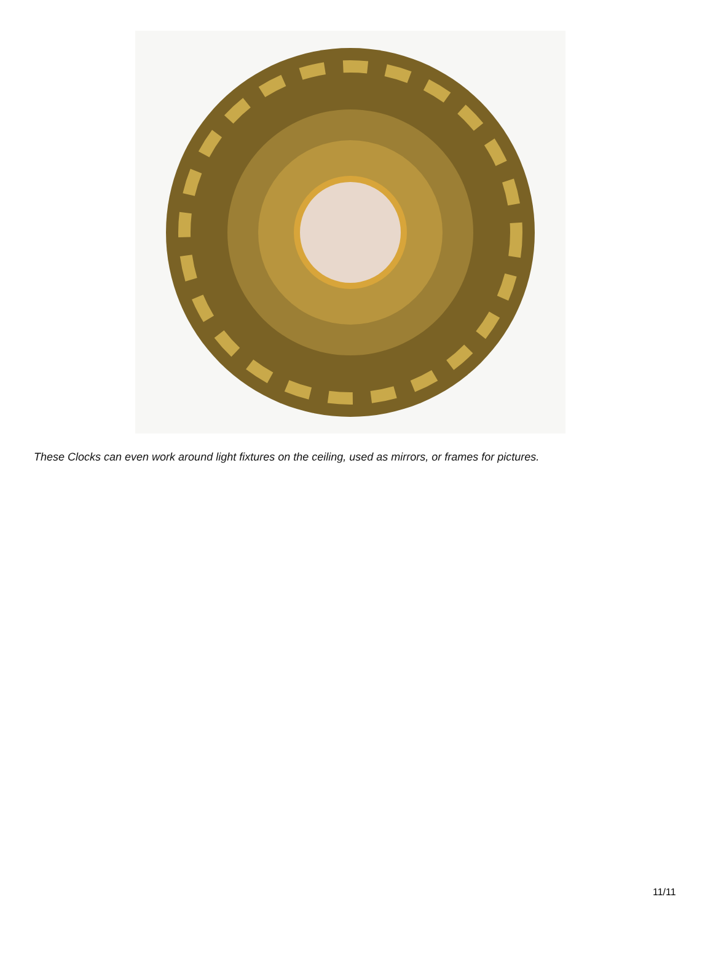These Clocks can even work around light fixtures on the ceiling, used as mirrors, or frames for pictures.
11/11